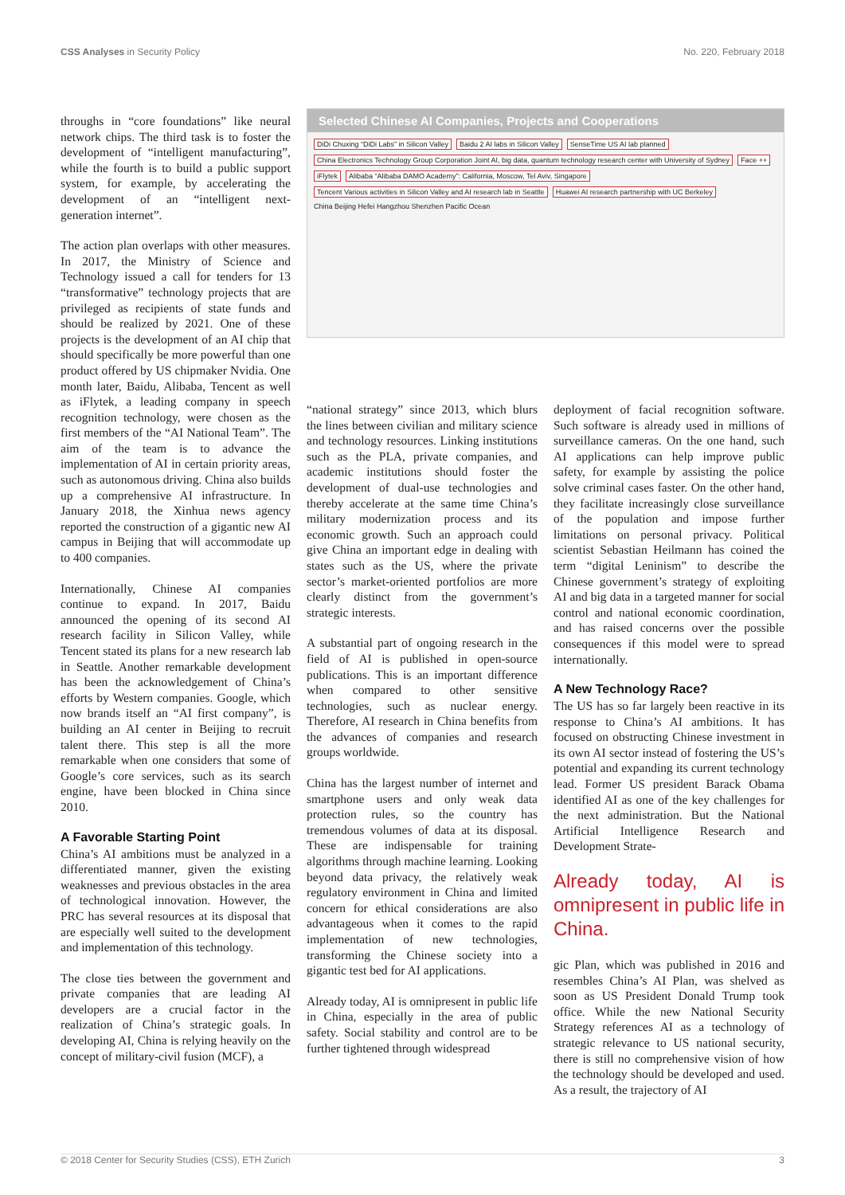CSS Analyses in Security Policy No. 220, February 2018
throughs in “core foundations” like neural network chips. The third task is to foster the development of “intelligent manufacturing”, while the fourth is to build a public support system, for example, by accelerating the development of an “intelligent next-generation internet”.
The action plan overlaps with other measures. In 2017, the Ministry of Science and Technology issued a call for tenders for 13 “transformative” technology projects that are privileged as recipients of state funds and should be realized by 2021. One of these projects is the development of an AI chip that should specifically be more powerful than one product offered by US chipmaker Nvidia. One month later, Baidu, Alibaba, Tencent as well as iFlytek, a leading company in speech recognition technology, were chosen as the first members of the “AI National Team”. The aim of the team is to advance the implementation of AI in certain priority areas, such as autonomous driving. China also builds up a comprehensive AI infrastructure. In January 2018, the Xinhua news agency reported the construction of a gigantic new AI campus in Beijing that will accommodate up to 400 companies.
Internationally, Chinese AI companies continue to expand. In 2017, Baidu announced the opening of its second AI research facility in Silicon Valley, while Tencent stated its plans for a new research lab in Seattle. Another remarkable development has been the acknowledgement of China’s efforts by Western companies. Google, which now brands itself an “AI first company”, is building an AI center in Beijing to recruit talent there. This step is all the more remarkable when one considers that some of Google’s core services, such as its search engine, have been blocked in China since 2010.
A Favorable Starting Point
China’s AI ambitions must be analyzed in a differentiated manner, given the existing weaknesses and previous obstacles in the area of technological innovation. However, the PRC has several resources at its disposal that are especially well suited to the development and implementation of this technology.
The close ties between the government and private companies that are leading AI developers are a crucial factor in the realization of China’s strategic goals. In developing AI, China is relying heavily on the concept of military-civil fusion (MCF), a
Selected Chinese AI Companies, Projects and Cooperations
DiDi Chuxing “DiDi Labs” in Silicon Valley Baidu 2 AI labs in Silicon Valley SenseTime US AI lab planned China Electronics Technology Group Corporation Joint AI, big data, quantum technology research center with University of Sydney Face ++ iFlytek Alibaba “Alibaba DAMO Academy”: California, Moscow, Tel Aviv, Singapore Tencent Various activities in Silicon Valley and AI research lab in Seattle Huawei AI research partnership with UC Berkeley China Beijing Hefei Hangzhou Shenzhen Pacific Ocean
“national strategy” since 2013, which blurs the lines between civilian and military science and technology resources. Linking institutions such as the PLA, private companies, and academic institutions should foster the development of dual-use technologies and thereby accelerate at the same time China’s military modernization process and its economic growth. Such an approach could give China an important edge in dealing with states such as the US, where the private sector’s market-oriented portfolios are more clearly distinct from the government’s strategic interests.
A substantial part of ongoing research in the field of AI is published in open-source publications. This is an important difference when compared to other sensitive technologies, such as nuclear energy. Therefore, AI research in China benefits from the advances of companies and research groups worldwide.
China has the largest number of internet and smartphone users and only weak data protection rules, so the country has tremendous volumes of data at its disposal. These are indispensable for training algorithms through machine learning. Looking beyond data privacy, the relatively weak regulatory environment in China and limited concern for ethical considerations are also advantageous when it comes to the rapid implementation of new technologies, transforming the Chinese society into a gigantic test bed for AI applications.
Already today, AI is omnipresent in public life in China, especially in the area of public safety. Social stability and control are to be further tightened through widespread
deployment of facial recognition software. Such software is already used in millions of surveillance cameras. On the one hand, such AI applications can help improve public safety, for example by assisting the police solve criminal cases faster. On the other hand, they facilitate increasingly close surveillance of the population and impose further limitations on personal privacy. Political scientist Sebastian Heilmann has coined the term “digital Leninism” to describe the Chinese government’s strategy of exploiting AI and big data in a targeted manner for social control and national economic coordination, and has raised concerns over the possible consequences if this model were to spread internationally.
A New Technology Race?
The US has so far largely been reactive in its response to China’s AI ambitions. It has focused on obstructing Chinese investment in its own AI sector instead of fostering the US’s potential and expanding its current technology lead. Former US president Barack Obama identified AI as one of the key challenges for the next administration. But the National Artificial Intelligence Research and Development Strate-
Already today, AI is omnipresent in public life in China.
gic Plan, which was published in 2016 and resembles China’s AI Plan, was shelved as soon as US President Donald Trump took office. While the new National Security Strategy references AI as a technology of strategic relevance to US national security, there is still no comprehensive vision of how the technology should be developed and used. As a result, the trajectory of AI
© 2018 Center for Security Studies (CSS), ETH Zurich 3